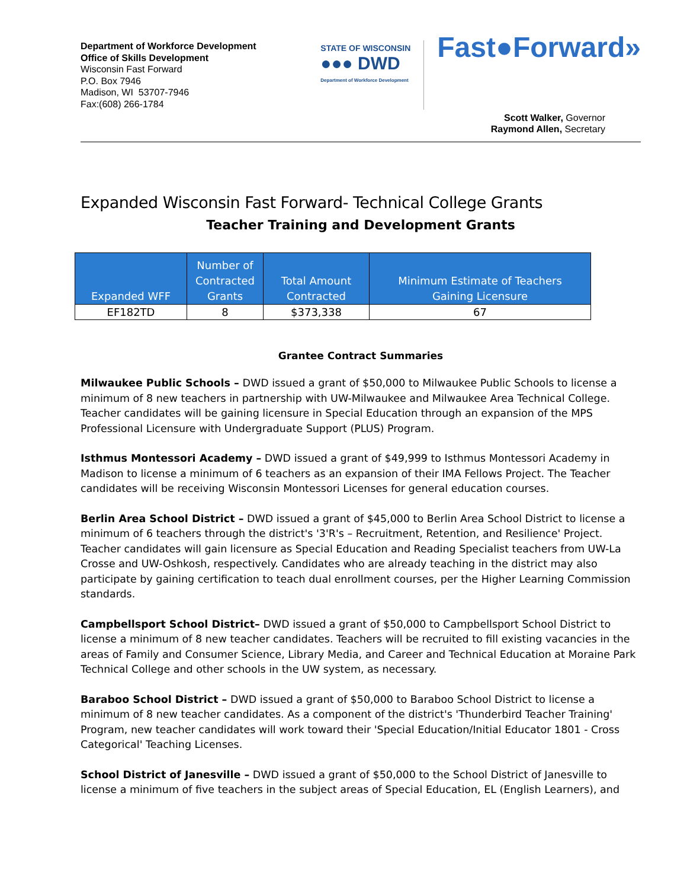Department of Workforce Development
Office of Skills Development
Wisconsin Fast Forward
P.O. Box 7946
Madison, WI 53707-7946
Fax:(608) 266-1784
STATE OF WISCONSIN
●●● DWD
Department of Workforce Development
Fast●Forward»
Scott Walker, Governor
Raymond Allen, Secretary
Expanded Wisconsin Fast Forward- Technical College Grants
Teacher Training and Development Grants
| Expanded WFF | Number of Contracted Grants | Total Amount Contracted | Minimum Estimate of Teachers Gaining Licensure |
| --- | --- | --- | --- |
| EF182TD | 8 | $373,338 | 67 |
Grantee Contract Summaries
Milwaukee Public Schools – DWD issued a grant of $50,000 to Milwaukee Public Schools to license a minimum of 8 new teachers in partnership with UW-Milwaukee and Milwaukee Area Technical College. Teacher candidates will be gaining licensure in Special Education through an expansion of the MPS Professional Licensure with Undergraduate Support (PLUS) Program.
Isthmus Montessori Academy – DWD issued a grant of $49,999 to Isthmus Montessori Academy in Madison to license a minimum of 6 teachers as an expansion of their IMA Fellows Project. The Teacher candidates will be receiving Wisconsin Montessori Licenses for general education courses.
Berlin Area School District – DWD issued a grant of $45,000 to Berlin Area School District to license a minimum of 6 teachers through the district's '3'R's – Recruitment, Retention, and Resilience' Project. Teacher candidates will gain licensure as Special Education and Reading Specialist teachers from UW-La Crosse and UW-Oshkosh, respectively. Candidates who are already teaching in the district may also participate by gaining certification to teach dual enrollment courses, per the Higher Learning Commission standards.
Campbellsport School District– DWD issued a grant of $50,000 to Campbellsport School District to license a minimum of 8 new teacher candidates. Teachers will be recruited to fill existing vacancies in the areas of Family and Consumer Science, Library Media, and Career and Technical Education at Moraine Park Technical College and other schools in the UW system, as necessary.
Baraboo School District – DWD issued a grant of $50,000 to Baraboo School District to license a minimum of 8 new teacher candidates. As a component of the district's 'Thunderbird Teacher Training' Program, new teacher candidates will work toward their 'Special Education/Initial Educator 1801 - Cross Categorical' Teaching Licenses.
School District of Janesville – DWD issued a grant of $50,000 to the School District of Janesville to license a minimum of five teachers in the subject areas of Special Education, EL (English Learners), and